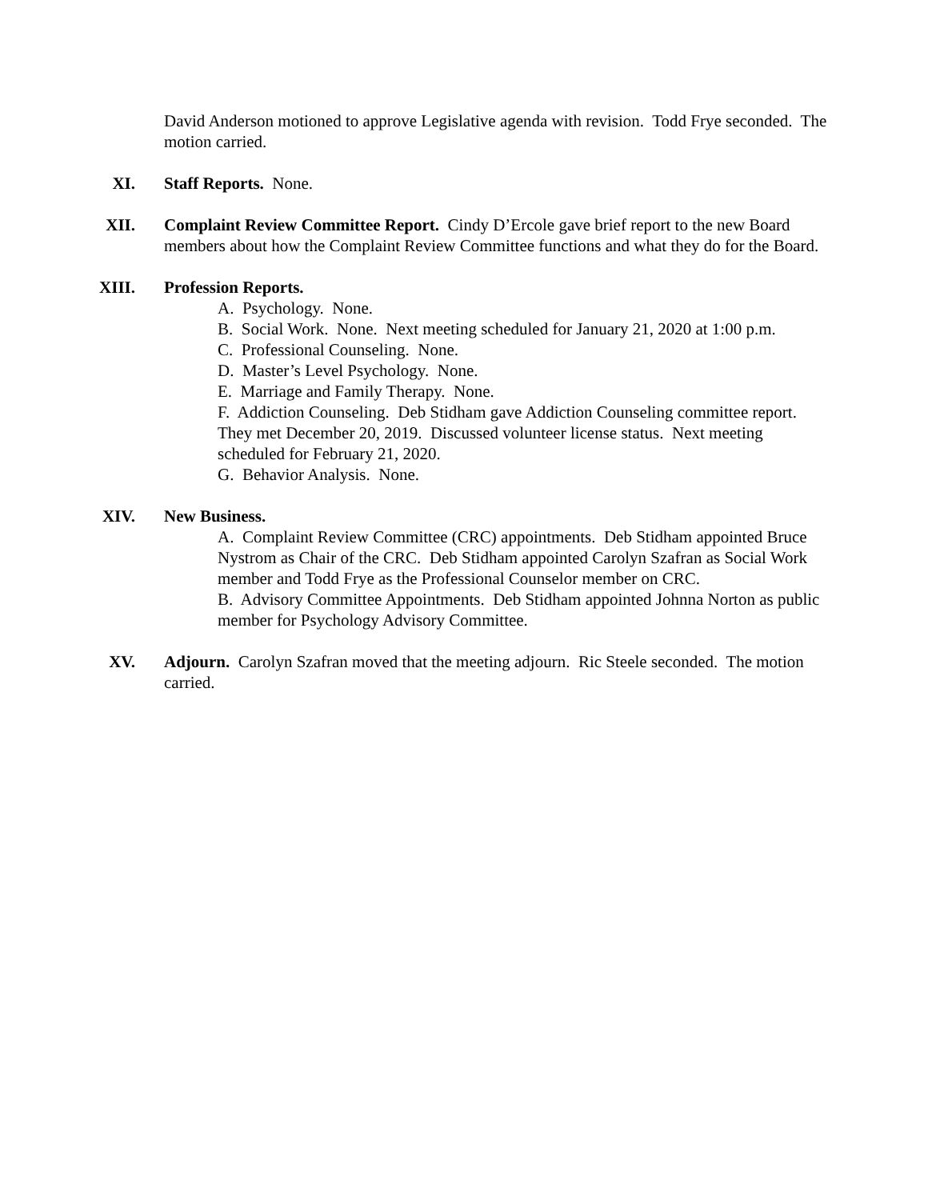David Anderson motioned to approve Legislative agenda with revision. Todd Frye seconded. The motion carried.
XI. Staff Reports. None.
XII. Complaint Review Committee Report. Cindy D’Ercole gave brief report to the new Board members about how the Complaint Review Committee functions and what they do for the Board.
XIII. Profession Reports.
A. Psychology. None.
B. Social Work. None. Next meeting scheduled for January 21, 2020 at 1:00 p.m.
C. Professional Counseling. None.
D. Master’s Level Psychology. None.
E. Marriage and Family Therapy. None.
F. Addiction Counseling. Deb Stidham gave Addiction Counseling committee report. They met December 20, 2019. Discussed volunteer license status. Next meeting scheduled for February 21, 2020.
G. Behavior Analysis. None.
XIV. New Business.
A. Complaint Review Committee (CRC) appointments. Deb Stidham appointed Bruce Nystrom as Chair of the CRC. Deb Stidham appointed Carolyn Szafran as Social Work member and Todd Frye as the Professional Counselor member on CRC.
B. Advisory Committee Appointments. Deb Stidham appointed Johnna Norton as public member for Psychology Advisory Committee.
XV. Adjourn. Carolyn Szafran moved that the meeting adjourn. Ric Steele seconded. The motion carried.